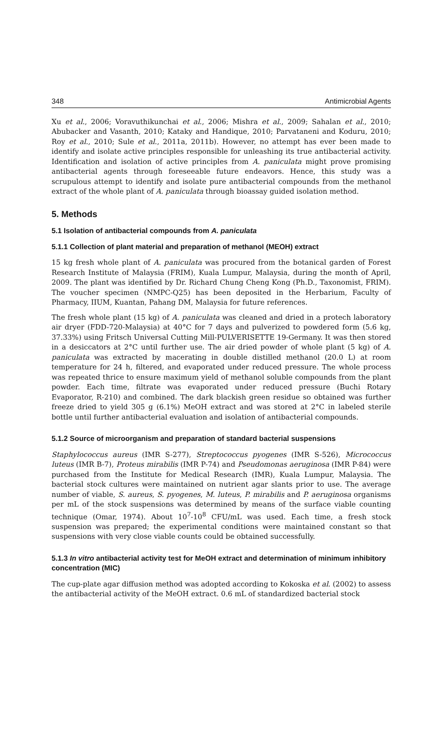348 Antimicrobial Agents
Xu et al., 2006; Voravuthikunchai et al., 2006; Mishra et al., 2009; Sahalan et al., 2010; Abubacker and Vasanth, 2010; Kataky and Handique, 2010; Parvataneni and Koduru, 2010; Roy et al., 2010; Sule et al., 2011a, 2011b). However, no attempt has ever been made to identify and isolate active principles responsible for unleashing its true antibacterial activity. Identification and isolation of active principles from A. paniculata might prove promising antibacterial agents through foreseeable future endeavors. Hence, this study was a scrupulous attempt to identify and isolate pure antibacterial compounds from the methanol extract of the whole plant of A. paniculata through bioassay guided isolation method.
5. Methods
5.1 Isolation of antibacterial compounds from A. paniculata
5.1.1 Collection of plant material and preparation of methanol (MEOH) extract
15 kg fresh whole plant of A. paniculata was procured from the botanical garden of Forest Research Institute of Malaysia (FRIM), Kuala Lumpur, Malaysia, during the month of April, 2009. The plant was identified by Dr. Richard Chung Cheng Kong (Ph.D., Taxonomist, FRIM). The voucher specimen (NMPC-Q25) has been deposited in the Herbarium, Faculty of Pharmacy, IIUM, Kuantan, Pahang DM, Malaysia for future references.
The fresh whole plant (15 kg) of A. paniculata was cleaned and dried in a protech laboratory air dryer (FDD-720-Malaysia) at 40°C for 7 days and pulverized to powdered form (5.6 kg, 37.33%) using Fritsch Universal Cutting Mill-PULVERISETTE 19-Germany. It was then stored in a desiccators at 2°C until further use. The air dried powder of whole plant (5 kg) of A. paniculata was extracted by macerating in double distilled methanol (20.0 L) at room temperature for 24 h, filtered, and evaporated under reduced pressure. The whole process was repeated thrice to ensure maximum yield of methanol soluble compounds from the plant powder. Each time, filtrate was evaporated under reduced pressure (Buchi Rotary Evaporator, R-210) and combined. The dark blackish green residue so obtained was further freeze dried to yield 305 g (6.1%) MeOH extract and was stored at 2°C in labeled sterile bottle until further antibacterial evaluation and isolation of antibacterial compounds.
5.1.2 Source of microorganism and preparation of standard bacterial suspensions
Staphylococcus aureus (IMR S-277), Streptococcus pyogenes (IMR S-526), Micrococcus luteus (IMR B-7), Proteus mirabilis (IMR P-74) and Pseudomonas aeruginosa (IMR P-84) were purchased from the Institute for Medical Research (IMR), Kuala Lumpur, Malaysia. The bacterial stock cultures were maintained on nutrient agar slants prior to use. The average number of viable, S. aureus, S. pyogenes, M. luteus, P. mirabilis and P. aeruginosa organisms per mL of the stock suspensions was determined by means of the surface viable counting technique (Omar, 1974). About 10<sup>7</sup>-10<sup>8</sup> CFU/mL was used. Each time, a fresh stock suspension was prepared; the experimental conditions were maintained constant so that suspensions with very close viable counts could be obtained successfully.
5.1.3 In vitro antibacterial activity test for MeOH extract and determination of minimum inhibitory concentration (MIC)
The cup-plate agar diffusion method was adopted according to Kokoska et al. (2002) to assess the antibacterial activity of the MeOH extract. 0.6 mL of standardized bacterial stock